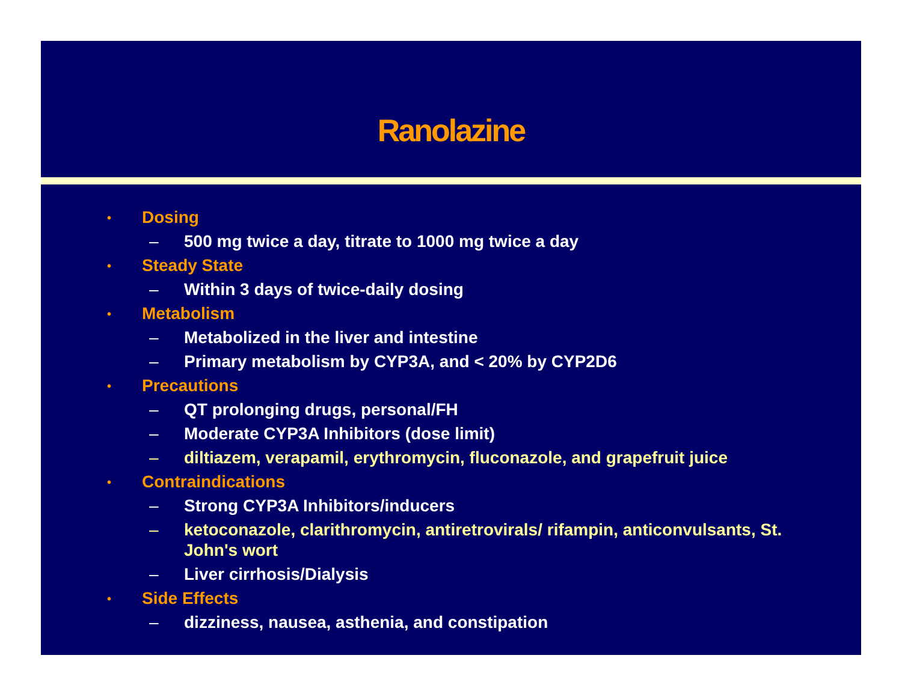Ranolazine
• Dosing
– 500 mg twice a day, titrate to 1000 mg twice a day
• Steady State
– Within 3 days of twice-daily dosing
• Metabolism
– Metabolized in the liver and intestine
– Primary metabolism by CYP3A, and < 20% by CYP2D6
• Precautions
– QT prolonging drugs, personal/FH
– Moderate CYP3A Inhibitors (dose limit)
– diltiazem, verapamil, erythromycin, fluconazole, and grapefruit juice
• Contraindications
– Strong CYP3A Inhibitors/inducers
– ketoconazole, clarithromycin, antiretrovirals/ rifampin, anticonvulsants, St. John's wort
– Liver cirrhosis/Dialysis
• Side Effects
– dizziness, nausea, asthenia, and constipation